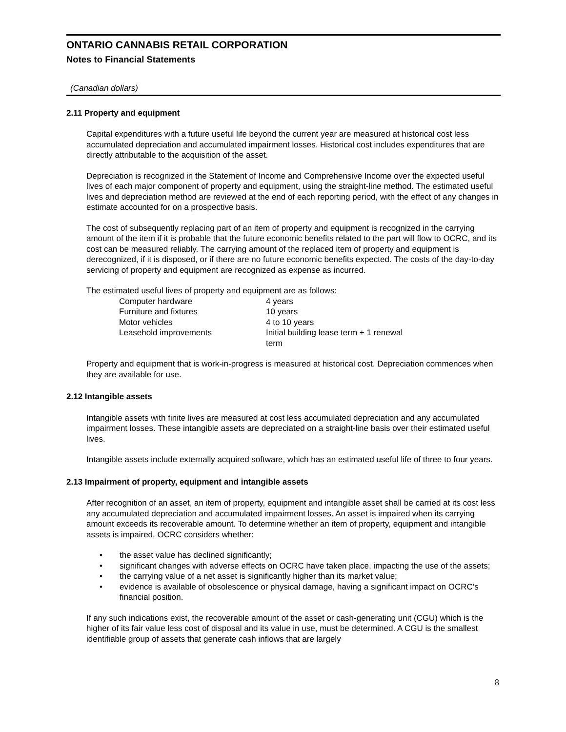ONTARIO CANNABIS RETAIL CORPORATION
Notes to Financial Statements
(Canadian dollars)
2.11 Property and equipment
Capital expenditures with a future useful life beyond the current year are measured at historical cost less accumulated depreciation and accumulated impairment losses. Historical cost includes expenditures that are directly attributable to the acquisition of the asset.
Depreciation is recognized in the Statement of Income and Comprehensive Income over the expected useful lives of each major component of property and equipment, using the straight-line method. The estimated useful lives and depreciation method are reviewed at the end of each reporting period, with the effect of any changes in estimate accounted for on a prospective basis.
The cost of subsequently replacing part of an item of property and equipment is recognized in the carrying amount of the item if it is probable that the future economic benefits related to the part will flow to OCRC, and its cost can be measured reliably. The carrying amount of the replaced item of property and equipment is derecognized, if it is disposed, or if there are no future economic benefits expected. The costs of the day-to-day servicing of property and equipment are recognized as expense as incurred.
The estimated useful lives of property and equipment are as follows:
| Computer hardware | 4 years |
| Furniture and fixtures | 10 years |
| Motor vehicles | 4 to 10 years |
| Leasehold improvements | Initial building lease term + 1 renewal term |
Property and equipment that is work-in-progress is measured at historical cost. Depreciation commences when they are available for use.
2.12 Intangible assets
Intangible assets with finite lives are measured at cost less accumulated depreciation and any accumulated impairment losses. These intangible assets are depreciated on a straight-line basis over their estimated useful lives.
Intangible assets include externally acquired software, which has an estimated useful life of three to four years.
2.13 Impairment of property, equipment and intangible assets
After recognition of an asset, an item of property, equipment and intangible asset shall be carried at its cost less any accumulated depreciation and accumulated impairment losses. An asset is impaired when its carrying amount exceeds its recoverable amount. To determine whether an item of property, equipment and intangible assets is impaired, OCRC considers whether:
• the asset value has declined significantly;
• significant changes with adverse effects on OCRC have taken place, impacting the use of the assets;
• the carrying value of a net asset is significantly higher than its market value;
• evidence is available of obsolescence or physical damage, having a significant impact on OCRC’s financial position.
If any such indications exist, the recoverable amount of the asset or cash-generating unit (CGU) which is the higher of its fair value less cost of disposal and its value in use, must be determined. A CGU is the smallest identifiable group of assets that generate cash inflows that are largely
8